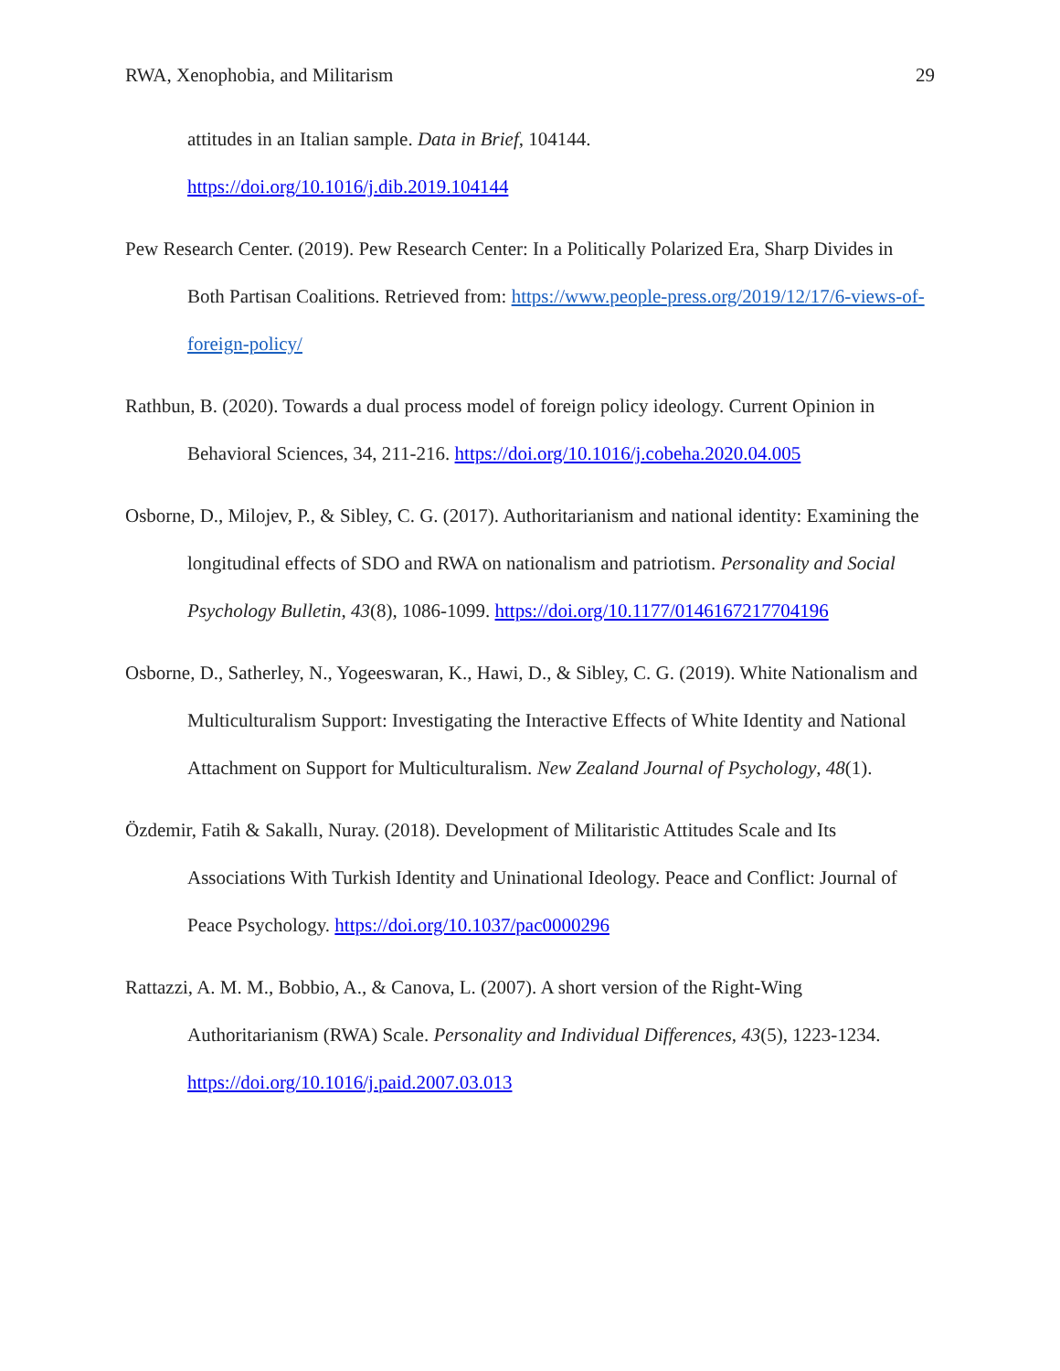RWA, Xenophobia, and Militarism 29
attitudes in an Italian sample. Data in Brief, 104144.
https://doi.org/10.1016/j.dib.2019.104144
Pew Research Center. (2019). Pew Research Center: In a Politically Polarized Era, Sharp Divides in Both Partisan Coalitions. Retrieved from: https://www.people-press.org/2019/12/17/6-views-of-foreign-policy/
Rathbun, B. (2020). Towards a dual process model of foreign policy ideology. Current Opinion in Behavioral Sciences, 34, 211-216. https://doi.org/10.1016/j.cobeha.2020.04.005
Osborne, D., Milojev, P., & Sibley, C. G. (2017). Authoritarianism and national identity: Examining the longitudinal effects of SDO and RWA on nationalism and patriotism. Personality and Social Psychology Bulletin, 43(8), 1086-1099. https://doi.org/10.1177/0146167217704196
Osborne, D., Satherley, N., Yogeeswaran, K., Hawi, D., & Sibley, C. G. (2019). White Nationalism and Multiculturalism Support: Investigating the Interactive Effects of White Identity and National Attachment on Support for Multiculturalism. New Zealand Journal of Psychology, 48(1).
Özdemir, Fatih & Sakallı, Nuray. (2018). Development of Militaristic Attitudes Scale and Its Associations With Turkish Identity and Uninational Ideology. Peace and Conflict: Journal of Peace Psychology. https://doi.org/10.1037/pac0000296
Rattazzi, A. M. M., Bobbio, A., & Canova, L. (2007). A short version of the Right-Wing Authoritarianism (RWA) Scale. Personality and Individual Differences, 43(5), 1223-1234. https://doi.org/10.1016/j.paid.2007.03.013